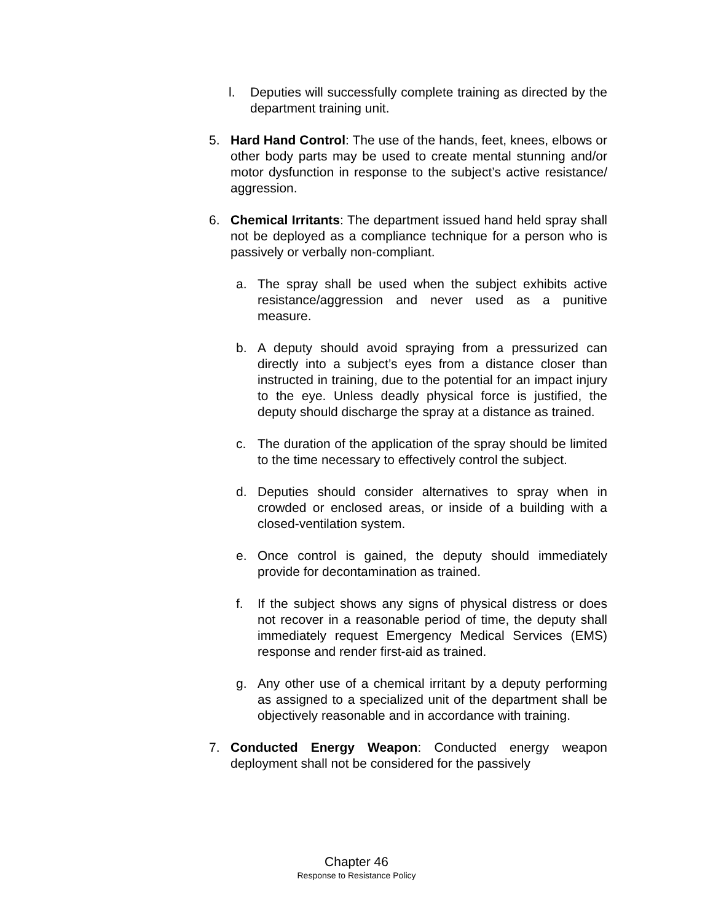l. Deputies will successfully complete training as directed by the department training unit.
5. Hard Hand Control: The use of the hands, feet, knees, elbows or other body parts may be used to create mental stunning and/or motor dysfunction in response to the subject’s active resistance/ aggression.
6. Chemical Irritants: The department issued hand held spray shall not be deployed as a compliance technique for a person who is passively or verbally non-compliant.
a. The spray shall be used when the subject exhibits active resistance/aggression and never used as a punitive measure.
b. A deputy should avoid spraying from a pressurized can directly into a subject’s eyes from a distance closer than instructed in training, due to the potential for an impact injury to the eye. Unless deadly physical force is justified, the deputy should discharge the spray at a distance as trained.
c. The duration of the application of the spray should be limited to the time necessary to effectively control the subject.
d. Deputies should consider alternatives to spray when in crowded or enclosed areas, or inside of a building with a closed-ventilation system.
e. Once control is gained, the deputy should immediately provide for decontamination as trained.
f. If the subject shows any signs of physical distress or does not recover in a reasonable period of time, the deputy shall immediately request Emergency Medical Services (EMS) response and render first-aid as trained.
g. Any other use of a chemical irritant by a deputy performing as assigned to a specialized unit of the department shall be objectively reasonable and in accordance with training.
7. Conducted Energy Weapon: Conducted energy weapon deployment shall not be considered for the passively
Chapter 46
Response to Resistance Policy